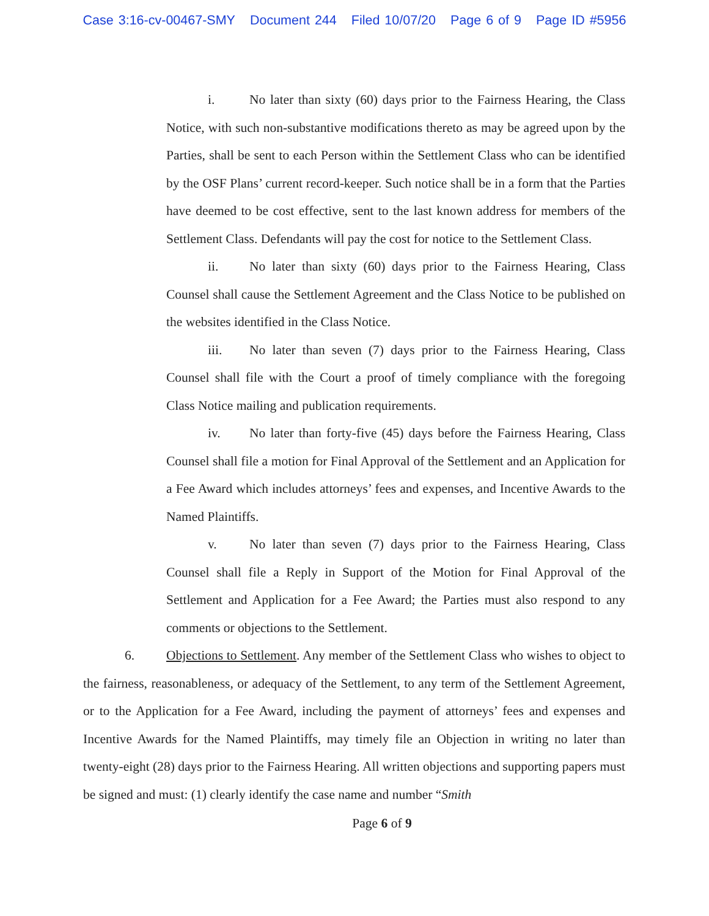Case 3:16-cv-00467-SMY Document 244 Filed 10/07/20 Page 6 of 9 Page ID #5956
i. No later than sixty (60) days prior to the Fairness Hearing, the Class Notice, with such non-substantive modifications thereto as may be agreed upon by the Parties, shall be sent to each Person within the Settlement Class who can be identified by the OSF Plans’ current record-keeper. Such notice shall be in a form that the Parties have deemed to be cost effective, sent to the last known address for members of the Settlement Class. Defendants will pay the cost for notice to the Settlement Class.
ii. No later than sixty (60) days prior to the Fairness Hearing, Class Counsel shall cause the Settlement Agreement and the Class Notice to be published on the websites identified in the Class Notice.
iii. No later than seven (7) days prior to the Fairness Hearing, Class Counsel shall file with the Court a proof of timely compliance with the foregoing Class Notice mailing and publication requirements.
iv. No later than forty-five (45) days before the Fairness Hearing, Class Counsel shall file a motion for Final Approval of the Settlement and an Application for a Fee Award which includes attorneys’ fees and expenses, and Incentive Awards to the Named Plaintiffs.
v. No later than seven (7) days prior to the Fairness Hearing, Class Counsel shall file a Reply in Support of the Motion for Final Approval of the Settlement and Application for a Fee Award; the Parties must also respond to any comments or objections to the Settlement.
6. Objections to Settlement. Any member of the Settlement Class who wishes to object to the fairness, reasonableness, or adequacy of the Settlement, to any term of the Settlement Agreement, or to the Application for a Fee Award, including the payment of attorneys’ fees and expenses and Incentive Awards for the Named Plaintiffs, may timely file an Objection in writing no later than twenty-eight (28) days prior to the Fairness Hearing. All written objections and supporting papers must be signed and must: (1) clearly identify the case name and number “Smith
Page 6 of 9